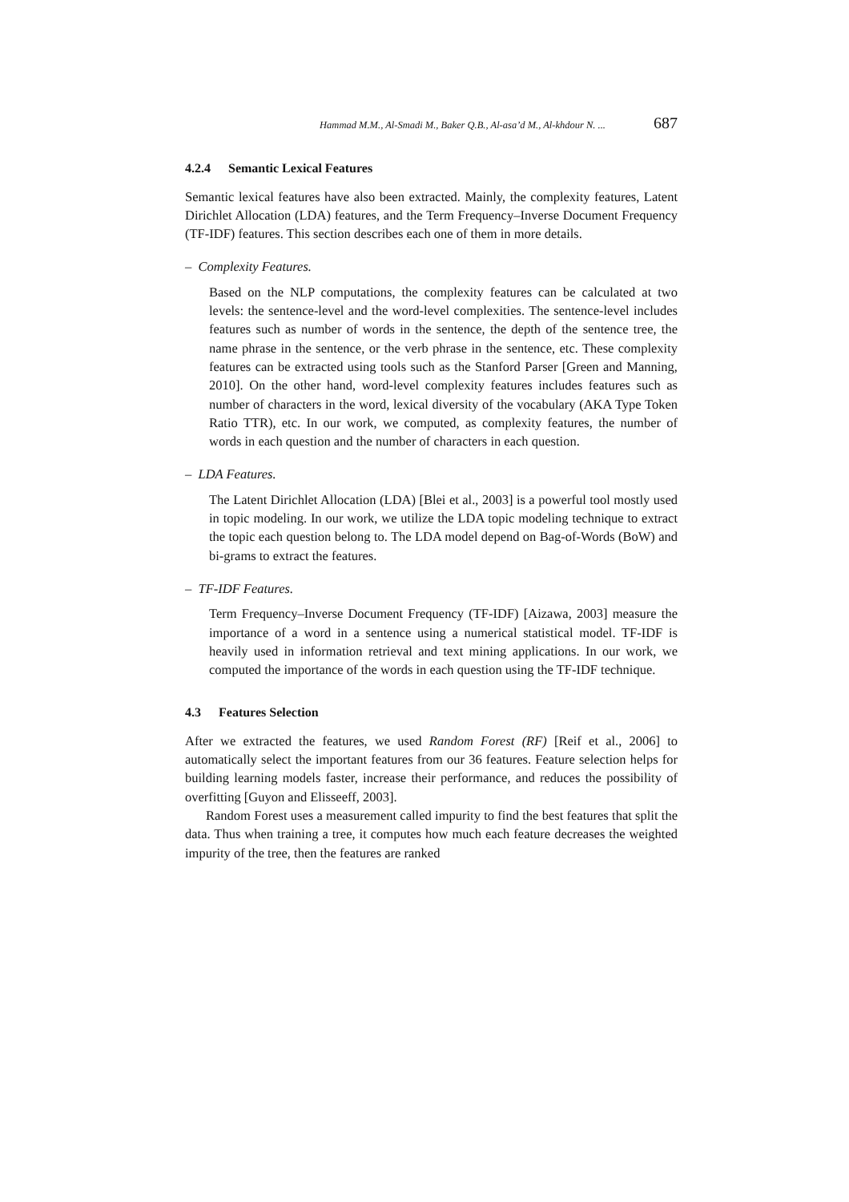Hammad M.M., Al-Smadi M., Baker Q.B., Al-asa’d M., Al-khdour N. ... 687
4.2.4 Semantic Lexical Features
Semantic lexical features have also been extracted. Mainly, the complexity features, Latent Dirichlet Allocation (LDA) features, and the Term Frequency–Inverse Document Frequency (TF-IDF) features. This section describes each one of them in more details.
– Complexity Features.
Based on the NLP computations, the complexity features can be calculated at two levels: the sentence-level and the word-level complexities. The sentence-level includes features such as number of words in the sentence, the depth of the sentence tree, the name phrase in the sentence, or the verb phrase in the sentence, etc. These complexity features can be extracted using tools such as the Stanford Parser [Green and Manning, 2010]. On the other hand, word-level complexity features includes features such as number of characters in the word, lexical diversity of the vocabulary (AKA Type Token Ratio TTR), etc. In our work, we computed, as complexity features, the number of words in each question and the number of characters in each question.
– LDA Features.
The Latent Dirichlet Allocation (LDA) [Blei et al., 2003] is a powerful tool mostly used in topic modeling. In our work, we utilize the LDA topic modeling technique to extract the topic each question belong to. The LDA model depend on Bag-of-Words (BoW) and bi-grams to extract the features.
– TF-IDF Features.
Term Frequency–Inverse Document Frequency (TF-IDF) [Aizawa, 2003] measure the importance of a word in a sentence using a numerical statistical model. TF-IDF is heavily used in information retrieval and text mining applications. In our work, we computed the importance of the words in each question using the TF-IDF technique.
4.3 Features Selection
After we extracted the features, we used Random Forest (RF) [Reif et al., 2006] to automatically select the important features from our 36 features. Feature selection helps for building learning models faster, increase their performance, and reduces the possibility of overfitting [Guyon and Elisseeff, 2003].
Random Forest uses a measurement called impurity to find the best features that split the data. Thus when training a tree, it computes how much each feature decreases the weighted impurity of the tree, then the features are ranked